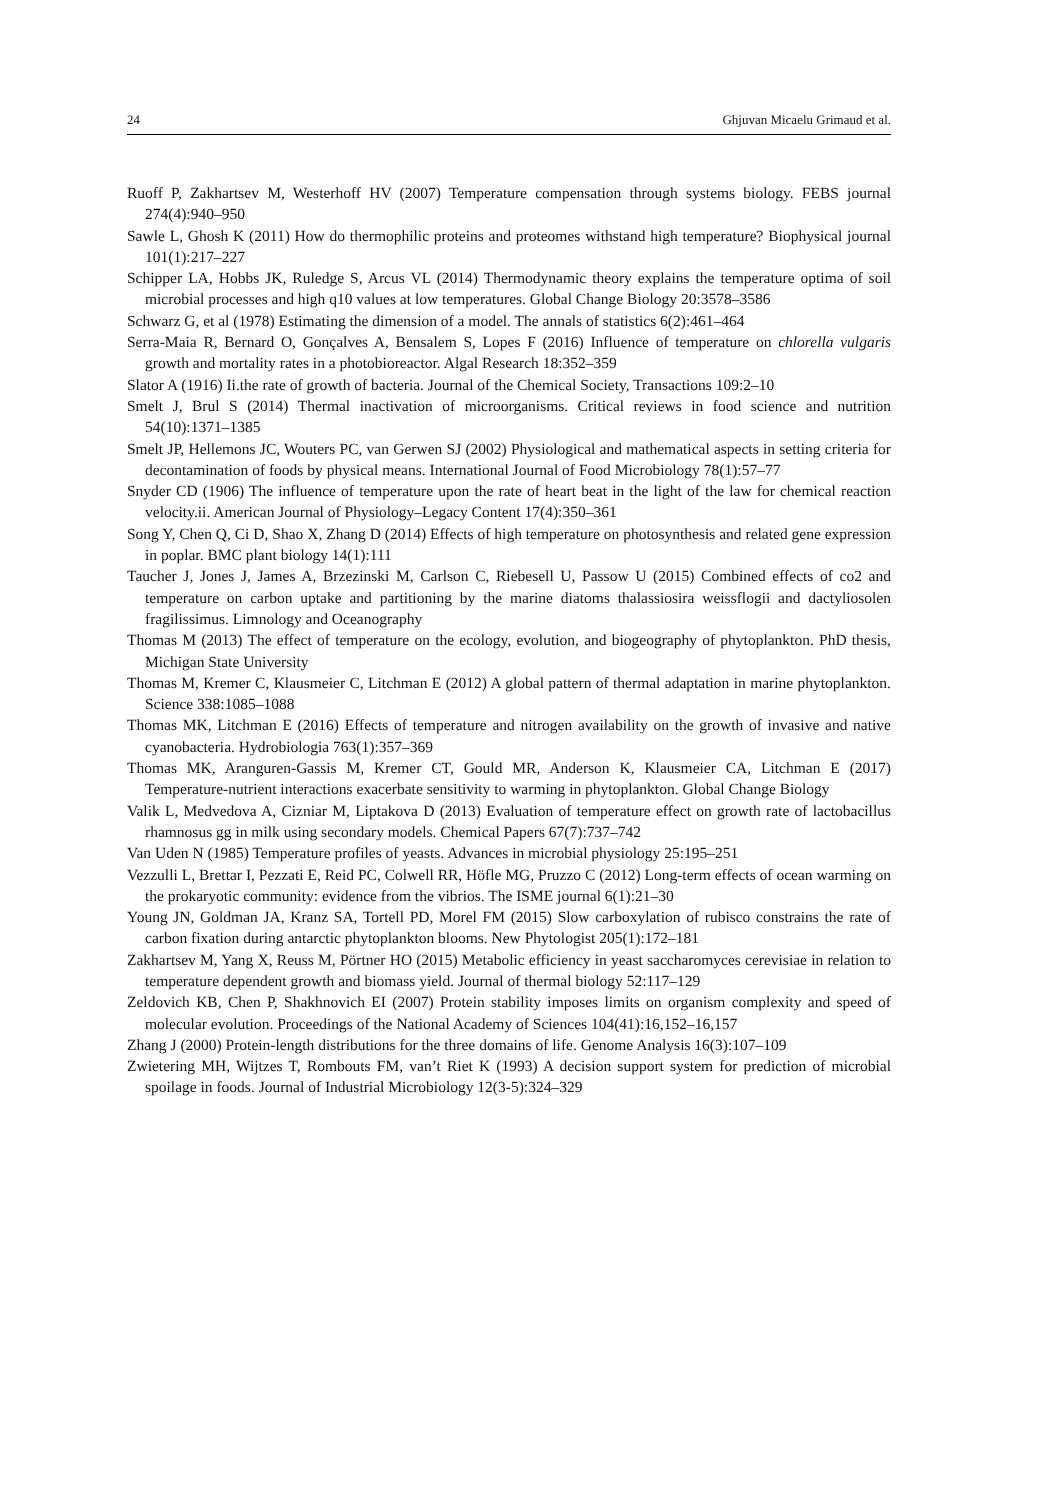24 Ghjuvan Micaelu Grimaud et al.
Ruoff P, Zakhartsev M, Westerhoff HV (2007) Temperature compensation through systems biology. FEBS journal 274(4):940–950
Sawle L, Ghosh K (2011) How do thermophilic proteins and proteomes withstand high temperature? Biophysical journal 101(1):217–227
Schipper LA, Hobbs JK, Ruledge S, Arcus VL (2014) Thermodynamic theory explains the temperature optima of soil microbial processes and high q10 values at low temperatures. Global Change Biology 20:3578–3586
Schwarz G, et al (1978) Estimating the dimension of a model. The annals of statistics 6(2):461–464
Serra-Maia R, Bernard O, Gonçalves A, Bensalem S, Lopes F (2016) Influence of temperature on chlorella vulgaris growth and mortality rates in a photobioreactor. Algal Research 18:352–359
Slator A (1916) Ii.the rate of growth of bacteria. Journal of the Chemical Society, Transactions 109:2–10
Smelt J, Brul S (2014) Thermal inactivation of microorganisms. Critical reviews in food science and nutrition 54(10):1371–1385
Smelt JP, Hellemons JC, Wouters PC, van Gerwen SJ (2002) Physiological and mathematical aspects in setting criteria for decontamination of foods by physical means. International Journal of Food Microbiology 78(1):57–77
Snyder CD (1906) The influence of temperature upon the rate of heart beat in the light of the law for chemical reaction velocity.ii. American Journal of Physiology–Legacy Content 17(4):350–361
Song Y, Chen Q, Ci D, Shao X, Zhang D (2014) Effects of high temperature on photosynthesis and related gene expression in poplar. BMC plant biology 14(1):111
Taucher J, Jones J, James A, Brzezinski M, Carlson C, Riebesell U, Passow U (2015) Combined effects of co2 and temperature on carbon uptake and partitioning by the marine diatoms thalassiosira weissflogii and dactyliosolen fragilissimus. Limnology and Oceanography
Thomas M (2013) The effect of temperature on the ecology, evolution, and biogeography of phytoplankton. PhD thesis, Michigan State University
Thomas M, Kremer C, Klausmeier C, Litchman E (2012) A global pattern of thermal adaptation in marine phytoplankton. Science 338:1085–1088
Thomas MK, Litchman E (2016) Effects of temperature and nitrogen availability on the growth of invasive and native cyanobacteria. Hydrobiologia 763(1):357–369
Thomas MK, Aranguren-Gassis M, Kremer CT, Gould MR, Anderson K, Klausmeier CA, Litchman E (2017) Temperature-nutrient interactions exacerbate sensitivity to warming in phytoplankton. Global Change Biology
Valik L, Medvedova A, Cizniar M, Liptakova D (2013) Evaluation of temperature effect on growth rate of lactobacillus rhamnosus gg in milk using secondary models. Chemical Papers 67(7):737–742
Van Uden N (1985) Temperature profiles of yeasts. Advances in microbial physiology 25:195–251
Vezzulli L, Brettar I, Pezzati E, Reid PC, Colwell RR, Höfle MG, Pruzzo C (2012) Long-term effects of ocean warming on the prokaryotic community: evidence from the vibrios. The ISME journal 6(1):21–30
Young JN, Goldman JA, Kranz SA, Tortell PD, Morel FM (2015) Slow carboxylation of rubisco constrains the rate of carbon fixation during antarctic phytoplankton blooms. New Phytologist 205(1):172–181
Zakhartsev M, Yang X, Reuss M, Pörtner HO (2015) Metabolic efficiency in yeast saccharomyces cerevisiae in relation to temperature dependent growth and biomass yield. Journal of thermal biology 52:117–129
Zeldovich KB, Chen P, Shakhnovich EI (2007) Protein stability imposes limits on organism complexity and speed of molecular evolution. Proceedings of the National Academy of Sciences 104(41):16,152–16,157
Zhang J (2000) Protein-length distributions for the three domains of life. Genome Analysis 16(3):107–109
Zwietering MH, Wijtzes T, Rombouts FM, van’t Riet K (1993) A decision support system for prediction of microbial spoilage in foods. Journal of Industrial Microbiology 12(3-5):324–329